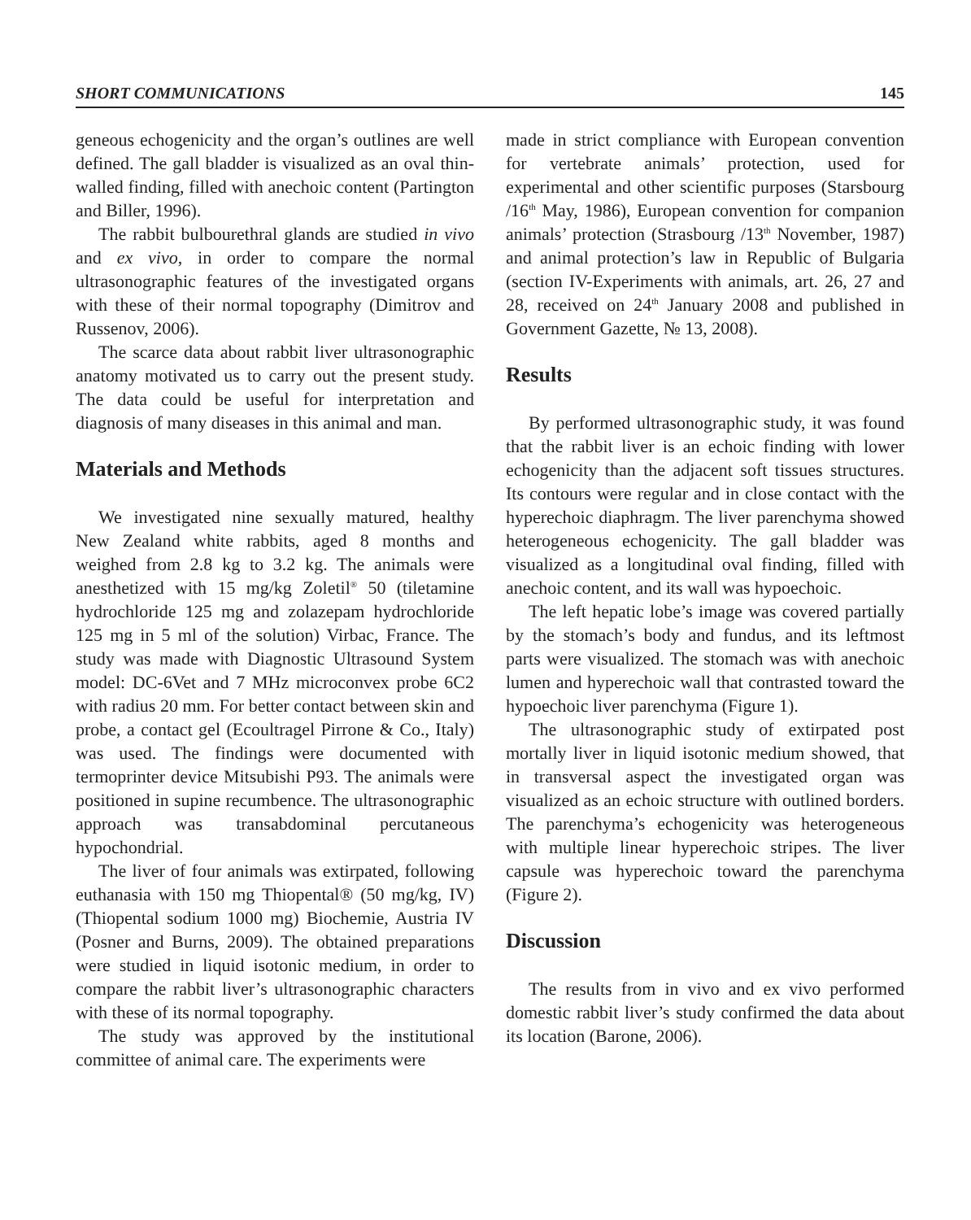SHORT COMMUNICATIONS 145
geneous echogenicity and the organ’s outlines are well defined. The gall bladder is visualized as an oval thin-walled finding, filled with anechoic content (Partington and Biller, 1996).
The rabbit bulbourethral glands are studied in vivo and ex vivo, in order to compare the normal ultrasonographic features of the investigated organs with these of their normal topography (Dimitrov and Russenov, 2006).
The scarce data about rabbit liver ultrasonographic anatomy motivated us to carry out the present study. The data could be useful for interpretation and diagnosis of many diseases in this animal and man.
Materials and Methods
We investigated nine sexually matured, healthy New Zealand white rabbits, aged 8 months and weighed from 2.8 kg to 3.2 kg. The animals were anesthetized with 15 mg/kg Zoletil<sup>®</sup> 50 (tiletamine hydrochloride 125 mg and zolazepam hydrochloride 125 mg in 5 ml of the solution) Virbac, France. The study was made with Diagnostic Ultrasound System model: DC-6Vet and 7 MHz microconvex probe 6C2 with radius 20 mm. For better contact between skin and probe, a contact gel (Ecoultragel Pirrone & Co., Italy) was used. The findings were documented with termoprinter device Mitsubishi P93. The animals were positioned in supine recumbence. The ultrasonographic approach was transabdominal percutaneous hypochondrial.
The liver of four animals was extirpated, following euthanasia with 150 mg Thiopental® (50 mg/kg, IV) (Thiopental sodium 1000 mg) Biochemie, Austria IV (Posner and Burns, 2009). The obtained preparations were studied in liquid isotonic medium, in order to compare the rabbit liver’s ultrasonographic characters with these of its normal topography.
The study was approved by the institutional committee of animal care. The experiments were
made in strict compliance with European convention for vertebrate animals’ protection, used for experimental and other scientific purposes (Starsbourg /16<sup>th</sup> May, 1986), European convention for companion animals’ protection (Strasbourg /13<sup>th</sup> November, 1987) and animal protection’s law in Republic of Bulgaria (section IV-Experiments with animals, art. 26, 27 and 28, received on 24<sup>th</sup> January 2008 and published in Government Gazette, № 13, 2008).
Results
By performed ultrasonographic study, it was found that the rabbit liver is an echoic finding with lower echogenicity than the adjacent soft tissues structures. Its contours were regular and in close contact with the hyperechoic diaphragm. The liver parenchyma showed heterogeneous echogenicity. The gall bladder was visualized as a longitudinal oval finding, filled with anechoic content, and its wall was hypoechoic.
The left hepatic lobe’s image was covered partially by the stomach’s body and fundus, and its leftmost parts were visualized. The stomach was with anechoic lumen and hyperechoic wall that contrasted toward the hypoechoic liver parenchyma (Figure 1).
The ultrasonographic study of extirpated post mortally liver in liquid isotonic medium showed, that in transversal aspect the investigated organ was visualized as an echoic structure with outlined borders. The parenchyma’s echogenicity was heterogeneous with multiple linear hyperechoic stripes. The liver capsule was hyperechoic toward the parenchyma (Figure 2).
Discussion
The results from in vivo and ex vivo performed domestic rabbit liver’s study confirmed the data about its location (Barone, 2006).